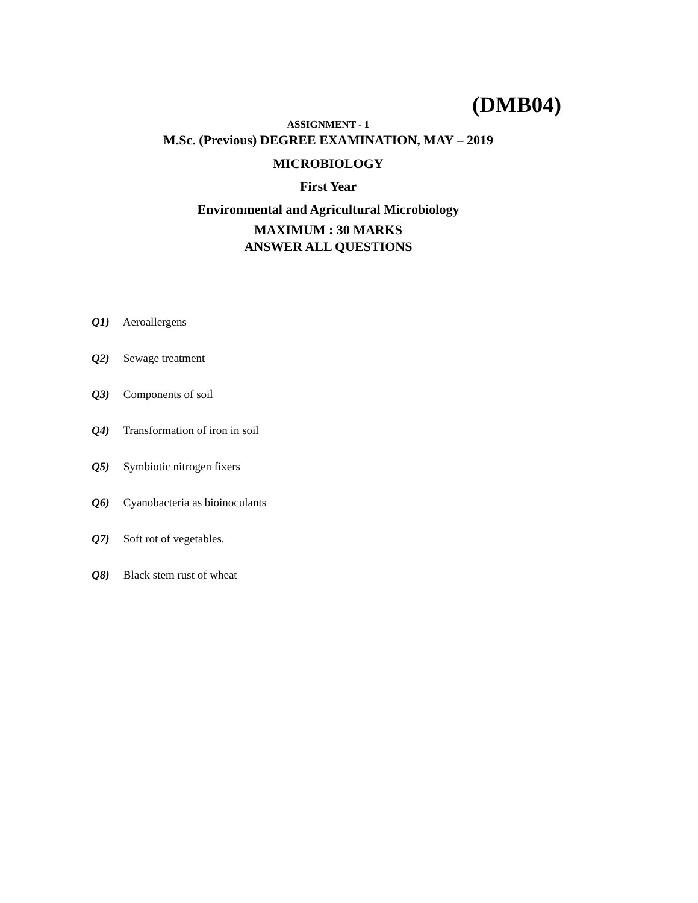(DMB04)
ASSIGNMENT - 1
M.Sc. (Previous) DEGREE EXAMINATION, MAY – 2019
MICROBIOLOGY
First Year
Environmental and Agricultural Microbiology
MAXIMUM : 30 MARKS
ANSWER ALL QUESTIONS
Q1) Aeroallergens
Q2) Sewage treatment
Q3) Components of soil
Q4) Transformation of iron in soil
Q5) Symbiotic nitrogen fixers
Q6) Cyanobacteria as bioinoculants
Q7) Soft rot of vegetables.
Q8) Black stem rust of wheat